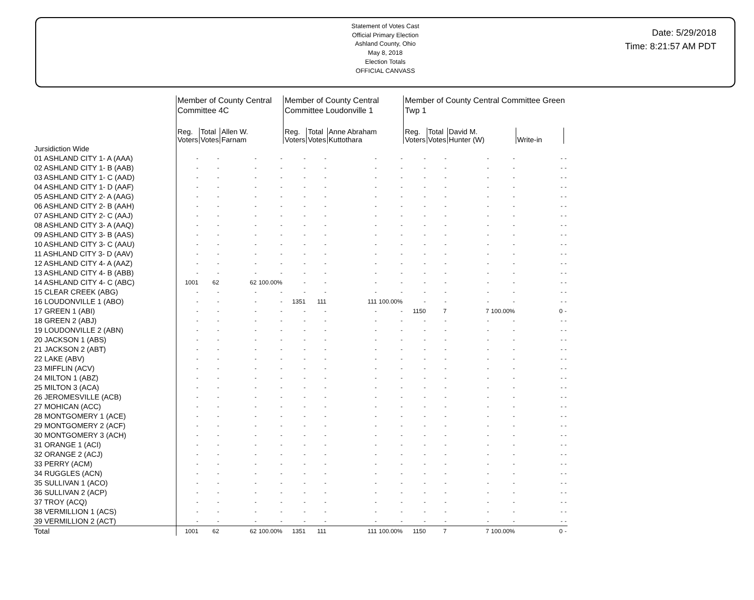Statement of Votes Cast
Official Primary Election
Ashland County, Ohio
May 8, 2018
Election Totals
OFFICIAL CANVASS
Date: 5/29/2018
Time: 8:21:57 AM PDT
| | Member of County Central Committee 4C | | | | Member of County Central Committee Loudonville 1 | | | | Member of County Central Committee Green Twp 1 | | | | | |
| --- | --- | --- | --- | --- | --- | --- | --- | --- | --- | --- | --- | --- | --- | --- |
| | Reg. Voters | Total Votes | Allen W. Farnam | | Reg. Voters | Total Votes | Anne Abraham Kuttothara | | Reg. Voters | Total Votes | David M. Hunter (W) | | Write-in | |
| Jursidiction Wide | | | | | | | | | | | | | | |
| 01 ASHLAND CITY 1- A (AAA) | - | - | - | - | - | - | - | - | - | - | - | - | - | - |
| 02 ASHLAND CITY 1- B (AAB) | - | - | - | - | - | - | - | - | - | - | - | - | - | - |
| 03 ASHLAND CITY 1- C (AAD) | - | - | - | - | - | - | - | - | - | - | - | - | - | - |
| 04 ASHLAND CITY 1- D (AAF) | - | - | - | - | - | - | - | - | - | - | - | - | - | - |
| 05 ASHLAND CITY 2- A (AAG) | - | - | - | - | - | - | - | - | - | - | - | - | - | - |
| 06 ASHLAND CITY 2- B (AAH) | - | - | - | - | - | - | - | - | - | - | - | - | - | - |
| 07 ASHLAND CITY 2- C (AAJ) | - | - | - | - | - | - | - | - | - | - | - | - | - | - |
| 08 ASHLAND CITY 3- A (AAQ) | - | - | - | - | - | - | - | - | - | - | - | - | - | - |
| 09 ASHLAND CITY 3- B (AAS) | - | - | - | - | - | - | - | - | - | - | - | - | - | - |
| 10 ASHLAND CITY 3- C (AAU) | - | - | - | - | - | - | - | - | - | - | - | - | - | - |
| 11 ASHLAND CITY 3- D (AAV) | - | - | - | - | - | - | - | - | - | - | - | - | - | - |
| 12 ASHLAND CITY 4- A (AAZ) | - | - | - | - | - | - | - | - | - | - | - | - | - | - |
| 13 ASHLAND CITY 4- B (ABB) | - | - | - | - | - | - | - | - | - | - | - | - | - | - |
| 14 ASHLAND CITY 4- C (ABC) | 1001 | 62 | 62 | 100.00% | - | - | - | - | - | - | - | - | - | - |
| 15 CLEAR CREEK (ABG) | - | - | - | - | - | - | - | - | - | - | - | - | - | - |
| 16 LOUDONVILLE 1 (ABO) | - | - | - | - | 1351 | 111 | 111 | 100.00% | - | - | - | - | - | - |
| 17 GREEN 1 (ABI) | - | - | - | - | - | - | - | - | 1150 | 7 | 7 | 100.00% | 0 | - |
| 18 GREEN 2 (ABJ) | - | - | - | - | - | - | - | - | - | - | - | - | - | - |
| 19 LOUDONVILLE 2 (ABN) | - | - | - | - | - | - | - | - | - | - | - | - | - | - |
| 20 JACKSON 1 (ABS) | - | - | - | - | - | - | - | - | - | - | - | - | - | - |
| 21 JACKSON 2 (ABT) | - | - | - | - | - | - | - | - | - | - | - | - | - | - |
| 22 LAKE (ABV) | - | - | - | - | - | - | - | - | - | - | - | - | - | - |
| 23 MIFFLIN (ACV) | - | - | - | - | - | - | - | - | - | - | - | - | - | - |
| 24 MILTON 1 (ABZ) | - | - | - | - | - | - | - | - | - | - | - | - | - | - |
| 25 MILTON 3 (ACA) | - | - | - | - | - | - | - | - | - | - | - | - | - | - |
| 26 JEROMESVILLE (ACB) | - | - | - | - | - | - | - | - | - | - | - | - | - | - |
| 27 MOHICAN (ACC) | - | - | - | - | - | - | - | - | - | - | - | - | - | - |
| 28 MONTGOMERY 1 (ACE) | - | - | - | - | - | - | - | - | - | - | - | - | - | - |
| 29 MONTGOMERY 2 (ACF) | - | - | - | - | - | - | - | - | - | - | - | - | - | - |
| 30 MONTGOMERY 3 (ACH) | - | - | - | - | - | - | - | - | - | - | - | - | - | - |
| 31 ORANGE 1 (ACI) | - | - | - | - | - | - | - | - | - | - | - | - | - | - |
| 32 ORANGE 2 (ACJ) | - | - | - | - | - | - | - | - | - | - | - | - | - | - |
| 33 PERRY (ACM) | - | - | - | - | - | - | - | - | - | - | - | - | - | - |
| 34 RUGGLES (ACN) | - | - | - | - | - | - | - | - | - | - | - | - | - | - |
| 35 SULLIVAN 1 (ACO) | - | - | - | - | - | - | - | - | - | - | - | - | - | - |
| 36 SULLIVAN 2 (ACP) | - | - | - | - | - | - | - | - | - | - | - | - | - | - |
| 37 TROY (ACQ) | - | - | - | - | - | - | - | - | - | - | - | - | - | - |
| 38 VERMILLION 1 (ACS) | - | - | - | - | - | - | - | - | - | - | - | - | - | - |
| 39 VERMILLION 2 (ACT) | - | - | - | - | - | - | - | - | - | - | - | - | - | - |
| Total | 1001 | 62 | 62 | 100.00% | 1351 | 111 | 111 | 100.00% | 1150 | 7 | 7 | 100.00% | 0 | - |